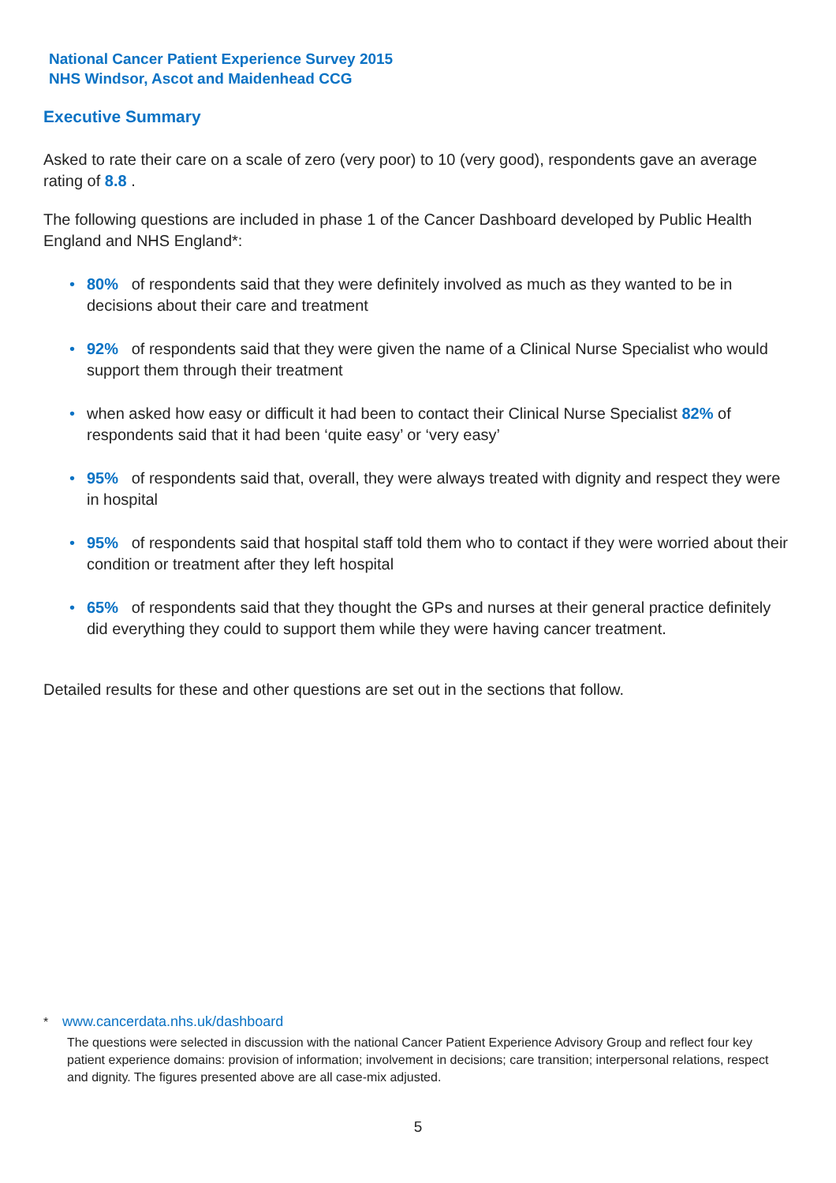National Cancer Patient Experience Survey 2015
NHS Windsor, Ascot and Maidenhead CCG
Executive Summary
Asked to rate their care on a scale of zero (very poor) to 10 (very good), respondents gave an average rating of 8.8 .
The following questions are included in phase 1 of the Cancer Dashboard developed by Public Health England and NHS England*:
• 80% of respondents said that they were definitely involved as much as they wanted to be in decisions about their care and treatment
• 92% of respondents said that they were given the name of a Clinical Nurse Specialist who would support them through their treatment
• when asked how easy or difficult it had been to contact their Clinical Nurse Specialist 82% of respondents said that it had been ‘quite easy’ or ‘very easy’
• 95% of respondents said that, overall, they were always treated with dignity and respect they were in hospital
• 95% of respondents said that hospital staff told them who to contact if they were worried about their condition or treatment after they left hospital
• 65% of respondents said that they thought the GPs and nurses at their general practice definitely did everything they could to support them while they were having cancer treatment.
Detailed results for these and other questions are set out in the sections that follow.
* www.cancerdata.nhs.uk/dashboard
The questions were selected in discussion with the national Cancer Patient Experience Advisory Group and reflect four key patient experience domains: provision of information; involvement in decisions; care transition; interpersonal relations, respect and dignity. The figures presented above are all case-mix adjusted.
5